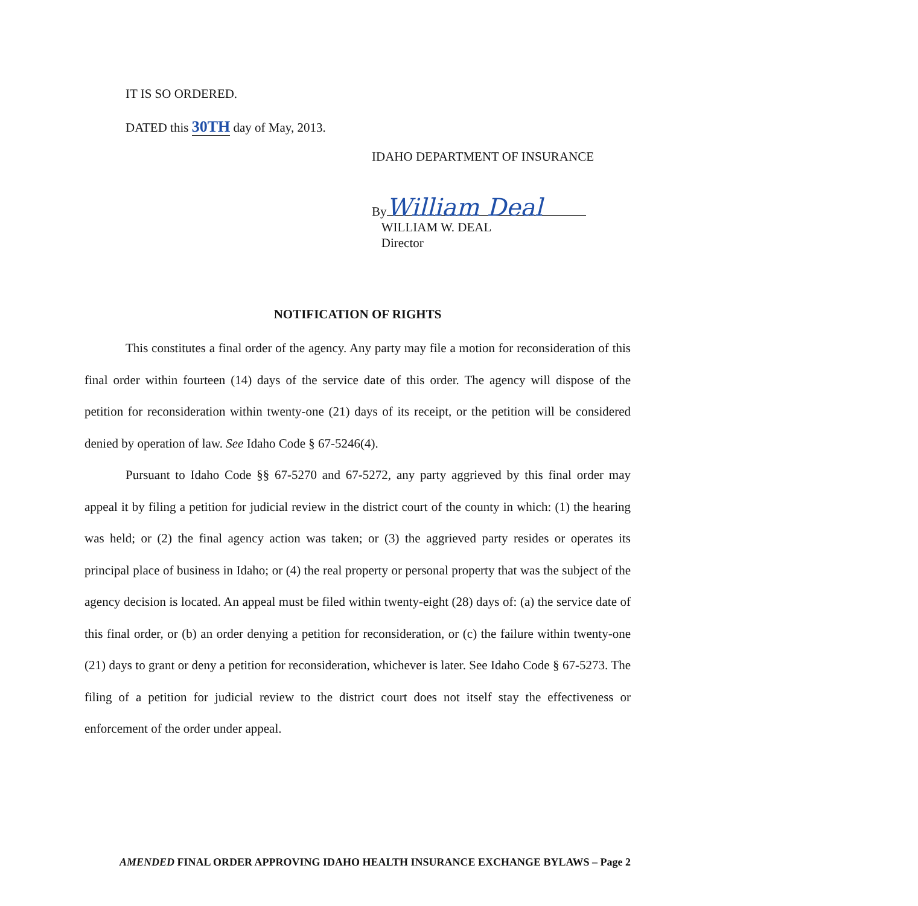IT IS SO ORDERED.
DATED this 30TH day of May, 2013.
IDAHO DEPARTMENT OF INSURANCE
By William Deal
WILLIAM W. DEAL
Director
NOTIFICATION OF RIGHTS
This constitutes a final order of the agency. Any party may file a motion for reconsideration of this final order within fourteen (14) days of the service date of this order. The agency will dispose of the petition for reconsideration within twenty-one (21) days of its receipt, or the petition will be considered denied by operation of law. See Idaho Code § 67-5246(4).
Pursuant to Idaho Code §§ 67-5270 and 67-5272, any party aggrieved by this final order may appeal it by filing a petition for judicial review in the district court of the county in which: (1) the hearing was held; or (2) the final agency action was taken; or (3) the aggrieved party resides or operates its principal place of business in Idaho; or (4) the real property or personal property that was the subject of the agency decision is located. An appeal must be filed within twenty-eight (28) days of: (a) the service date of this final order, or (b) an order denying a petition for reconsideration, or (c) the failure within twenty-one (21) days to grant or deny a petition for reconsideration, whichever is later. See Idaho Code § 67-5273. The filing of a petition for judicial review to the district court does not itself stay the effectiveness or enforcement of the order under appeal.
AMENDED FINAL ORDER APPROVING IDAHO HEALTH INSURANCE EXCHANGE BYLAWS – Page 2